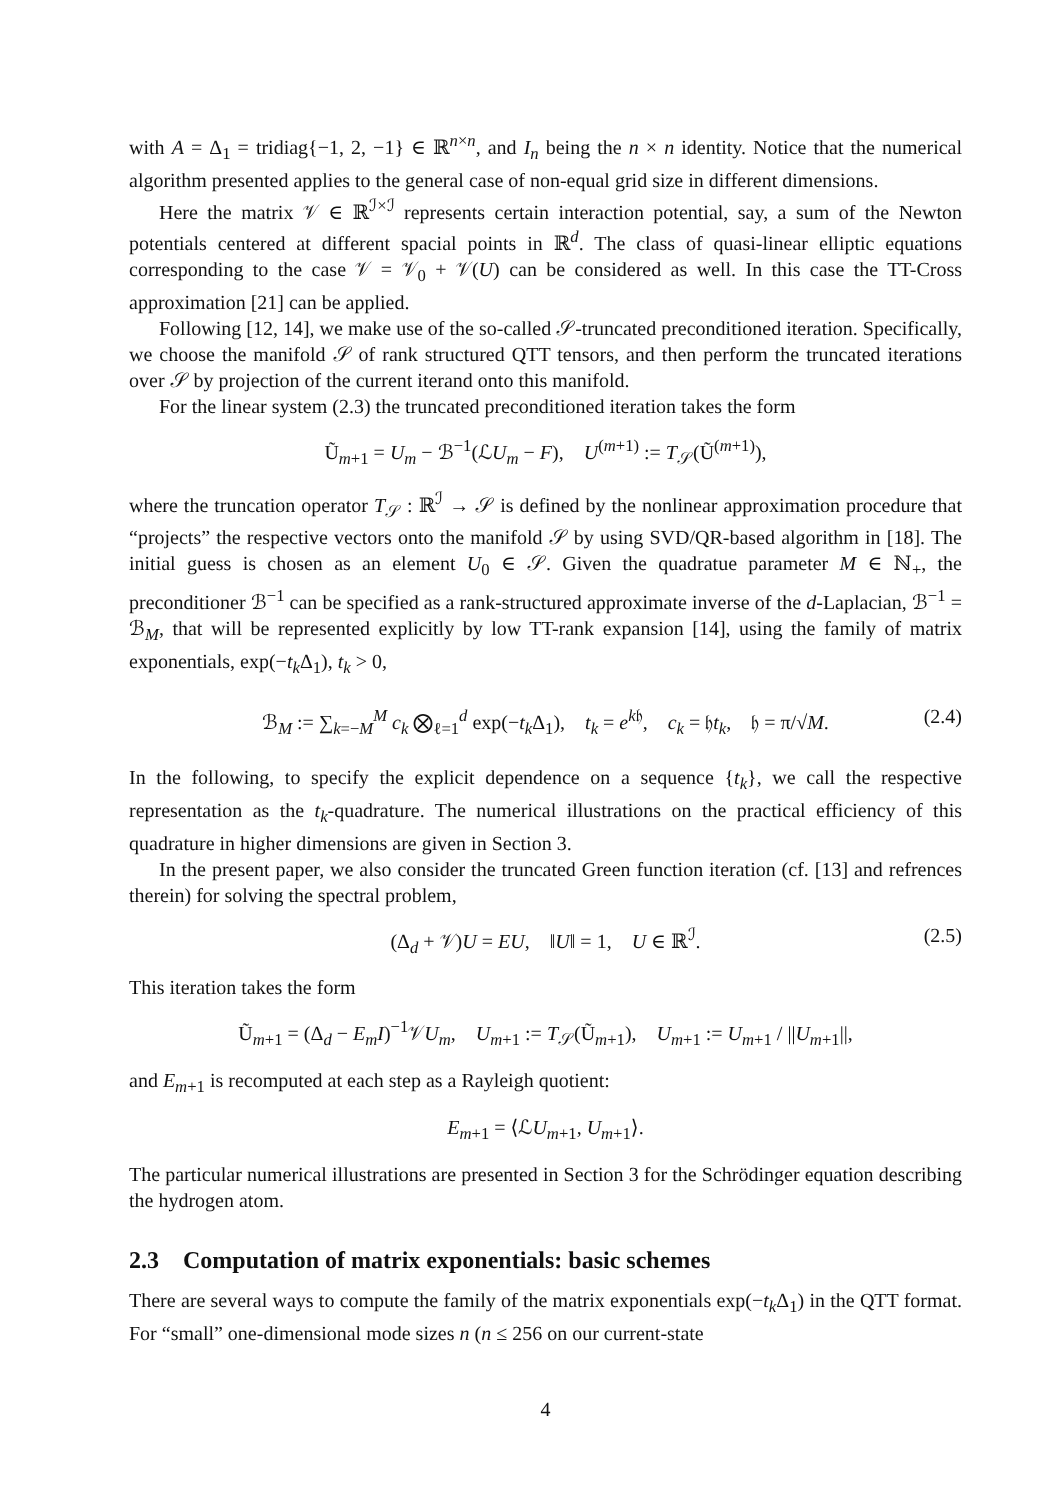with A = Δ<sub>1</sub> = tridiag{−1, 2, −1} ∈ ℝ<sup>n×n</sup>, and I<sub>n</sub> being the n × n identity. Notice that the numerical algorithm presented applies to the general case of non-equal grid size in different dimensions.
Here the matrix 𝒱 ∈ ℝ<sup>ℐ×ℐ</sup> represents certain interaction potential, say, a sum of the Newton potentials centered at different spacial points in ℝ<sup>d</sup>. The class of quasi-linear elliptic equations corresponding to the case 𝒱 = 𝒱<sub>0</sub> + 𝒱(U) can be considered as well. In this case the TT-Cross approximation [21] can be applied.
Following [12, 14], we make use of the so-called 𝒮-truncated preconditioned iteration. Specifically, we choose the manifold 𝒮 of rank structured QTT tensors, and then perform the truncated iterations over 𝒮 by projection of the current iterand onto this manifold.
For the linear system (2.3) the truncated preconditioned iteration takes the form
Ũ<sub>m+1</sub> = U<sub>m</sub> − ℬ<sup>−1</sup>(ℒU<sub>m</sub> − F), U<sup>(m+1)</sup> := T<sub>𝒮</sub>(Ũ<sup>(m+1)</sup>),
where the truncation operator T<sub>𝒮</sub> : ℝ<sup>ℐ</sup> → 𝒮 is defined by the nonlinear approximation procedure that “projects” the respective vectors onto the manifold 𝒮 by using SVD/QR-based algorithm in [18]. The initial guess is chosen as an element U<sub>0</sub> ∈ 𝒮. Given the quadratue parameter M ∈ ℕ<sub>+</sub>, the preconditioner ℬ<sup>−1</sup> can be specified as a rank-structured approximate inverse of the d-Laplacian, ℬ<sup>−1</sup> = ℬ<sub>M</sub>, that will be represented explicitly by low TT-rank expansion [14], using the family of matrix exponentials, exp(−t<sub>k</sub> Δ<sub>1</sub>), t<sub>k</sub> > 0,
ℬ<sub>M</sub> := ∑<sub>k=−M</sub><sup>M</sup> c<sub>k</sub> ⨂<sub>ℓ=1</sub><sup>d</sup> exp(−t<sub>k</sub> Δ<sub>1</sub>), t<sub>k</sub> = e<sup>k𝔥</sup>, c<sub>k</sub> = 𝔥t<sub>k</sub>, 𝔥 = π/√M. (2.4)
In the following, to specify the explicit dependence on a sequence {t<sub>k</sub>}, we call the respective representation as the t<sub>k</sub>-quadrature. The numerical illustrations on the practical efficiency of this quadrature in higher dimensions are given in Section 3.
In the present paper, we also consider the truncated Green function iteration (cf. [13] and refrences therein) for solving the spectral problem,
(Δ<sub>d</sub> + 𝒱)U = EU, ‖U‖ = 1, U ∈ ℝ<sup>ℐ</sup>. (2.5)
This iteration takes the form
Ũ<sub>m+1</sub> = (Δ<sub>d</sub> − E<sub>m</sub>I)<sup>−1</sup>𝒱U<sub>m</sub>, U<sub>m+1</sub> := T<sub>𝒮</sub>(Ũ<sub>m+1</sub>), U<sub>m+1</sub> := U<sub>m+1</sub> / ||U<sub>m+1</sub>||,
and E<sub>m+1</sub> is recomputed at each step as a Rayleigh quotient:
E<sub>m+1</sub> = ⟨ℒU<sub>m+1</sub>, U<sub>m+1</sub>⟩.
The particular numerical illustrations are presented in Section 3 for the Schrödinger equation describing the hydrogen atom.
2.3 Computation of matrix exponentials: basic schemes
There are several ways to compute the family of the matrix exponentials exp(−t<sub>k</sub> Δ<sub>1</sub>) in the QTT format. For “small” one-dimensional mode sizes n (n ≤ 256 on our current-state
4